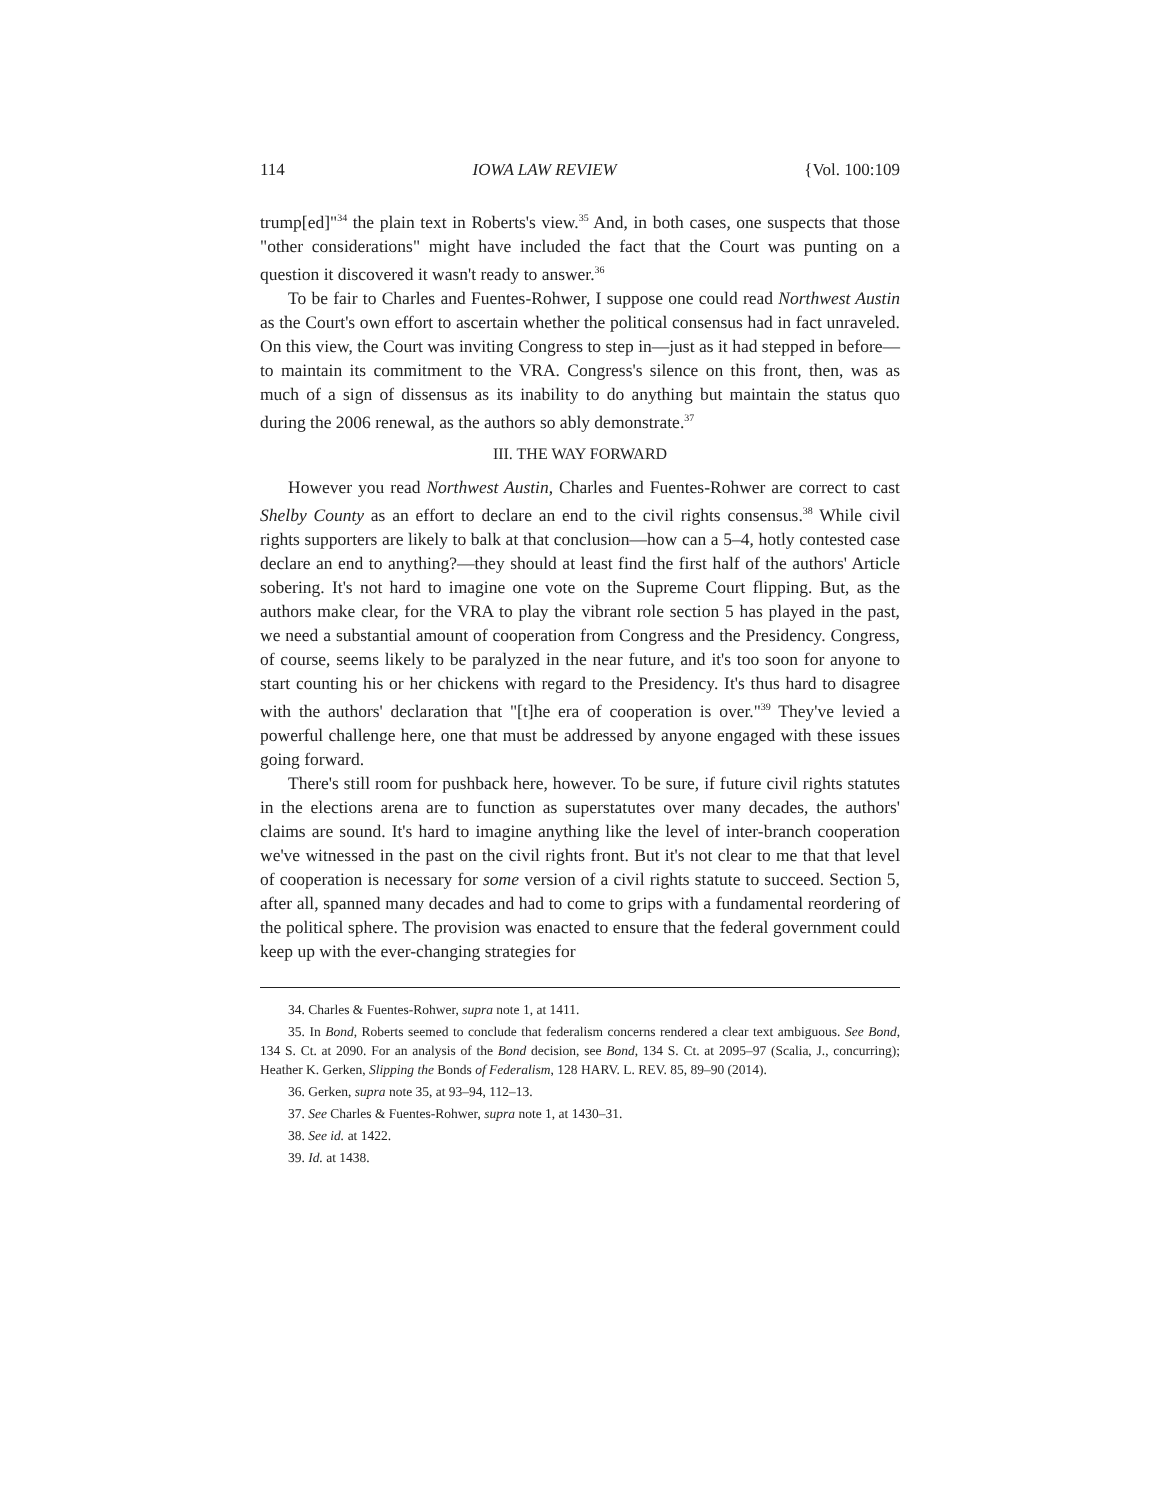114 IOWA LAW REVIEW {Vol. 100:109
trump[ed]"<sup>34</sup> the plain text in Roberts's view.<sup>35</sup> And, in both cases, one suspects that those "other considerations" might have included the fact that the Court was punting on a question it discovered it wasn't ready to answer.<sup>36</sup>
To be fair to Charles and Fuentes-Rohwer, I suppose one could read Northwest Austin as the Court's own effort to ascertain whether the political consensus had in fact unraveled. On this view, the Court was inviting Congress to step in—just as it had stepped in before—to maintain its commitment to the VRA. Congress's silence on this front, then, was as much of a sign of dissensus as its inability to do anything but maintain the status quo during the 2006 renewal, as the authors so ably demonstrate.<sup>37</sup>
III. THE WAY FORWARD
However you read Northwest Austin, Charles and Fuentes-Rohwer are correct to cast Shelby County as an effort to declare an end to the civil rights consensus.<sup>38</sup> While civil rights supporters are likely to balk at that conclusion—how can a 5–4, hotly contested case declare an end to anything?—they should at least find the first half of the authors' Article sobering. It's not hard to imagine one vote on the Supreme Court flipping. But, as the authors make clear, for the VRA to play the vibrant role section 5 has played in the past, we need a substantial amount of cooperation from Congress and the Presidency. Congress, of course, seems likely to be paralyzed in the near future, and it's too soon for anyone to start counting his or her chickens with regard to the Presidency. It's thus hard to disagree with the authors' declaration that "[t]he era of cooperation is over."<sup>39</sup> They've levied a powerful challenge here, one that must be addressed by anyone engaged with these issues going forward.
There's still room for pushback here, however. To be sure, if future civil rights statutes in the elections arena are to function as superstatutes over many decades, the authors' claims are sound. It's hard to imagine anything like the level of inter-branch cooperation we've witnessed in the past on the civil rights front. But it's not clear to me that that level of cooperation is necessary for some version of a civil rights statute to succeed. Section 5, after all, spanned many decades and had to come to grips with a fundamental reordering of the political sphere. The provision was enacted to ensure that the federal government could keep up with the ever-changing strategies for
34. Charles & Fuentes-Rohwer, supra note 1, at 1411.
35. In Bond, Roberts seemed to conclude that federalism concerns rendered a clear text ambiguous. See Bond, 134 S. Ct. at 2090. For an analysis of the Bond decision, see Bond, 134 S. Ct. at 2095–97 (Scalia, J., concurring); Heather K. Gerken, Slipping the Bonds of Federalism, 128 HARV. L. REV. 85, 89–90 (2014).
36. Gerken, supra note 35, at 93–94, 112–13.
37. See Charles & Fuentes-Rohwer, supra note 1, at 1430–31.
38. See id. at 1422.
39. Id. at 1438.